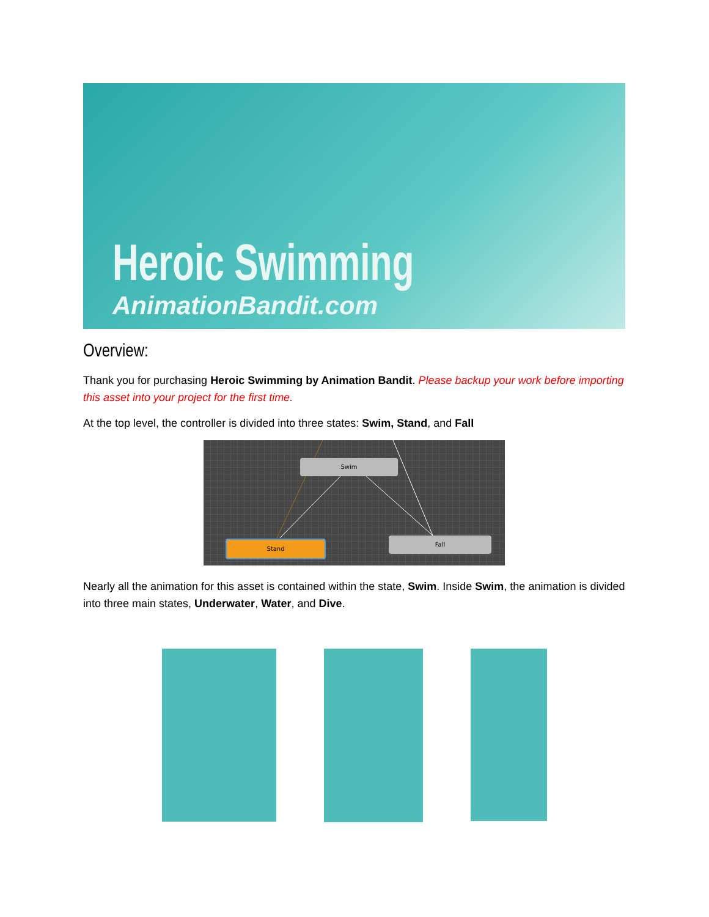Heroic Swimming
AnimationBandit.com
Overview:
Thank you for purchasing Heroic Swimming by Animation Bandit. Please backup your work before importing this asset into your project for the first time.
At the top level, the controller is divided into three states: Swim, Stand, and Fall
Swim
Stand Fall
Nearly all the animation for this asset is contained within the state, Swim. Inside Swim, the animation is divided into three main states, Underwater, Water, and Dive.